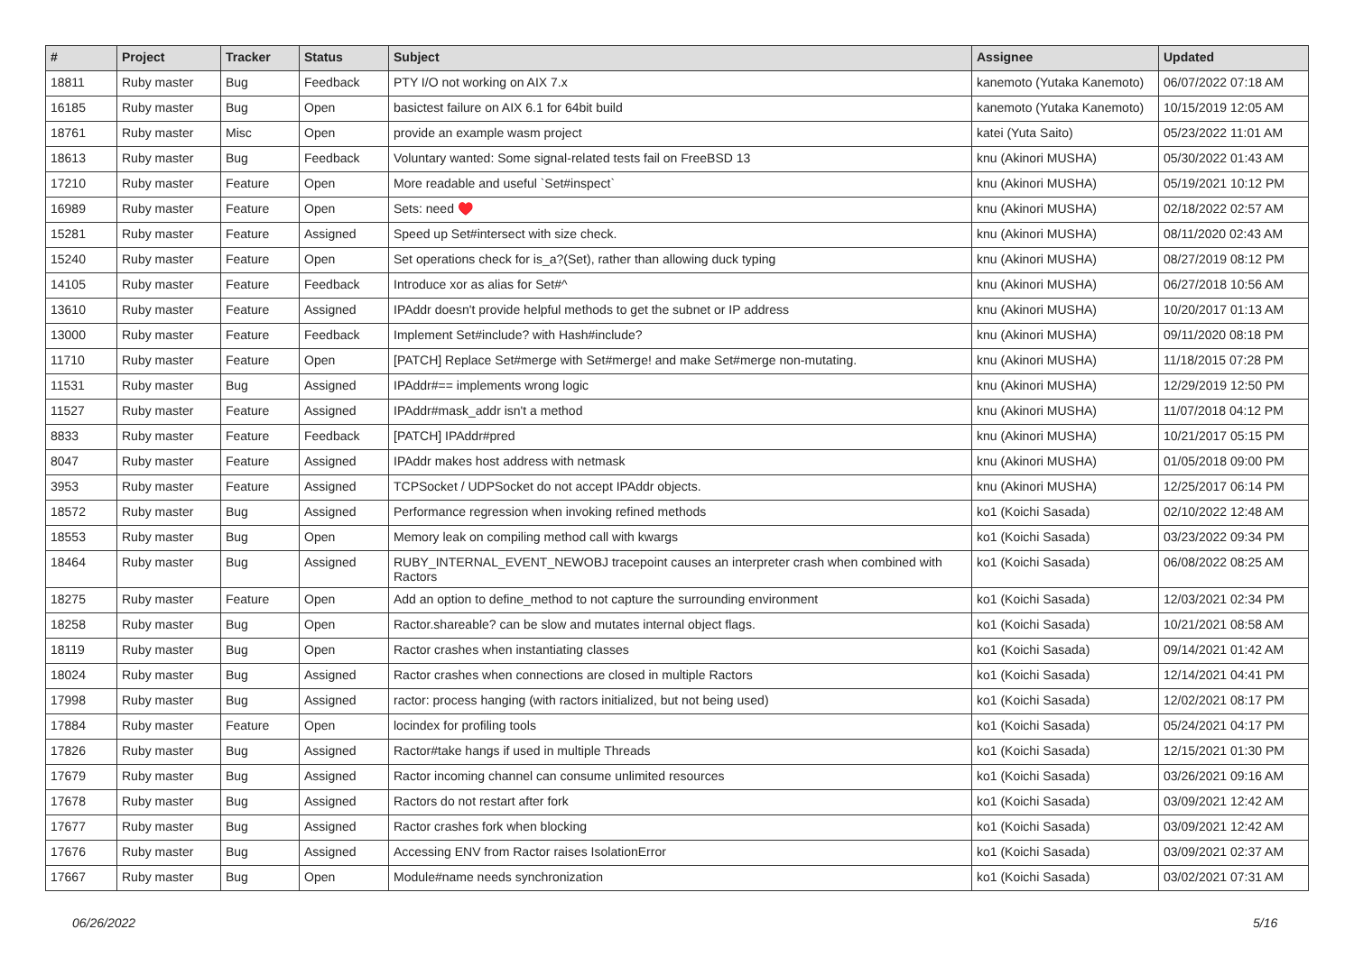| # | Project | Tracker | Status | Subject | Assignee | Updated |
| --- | --- | --- | --- | --- | --- | --- |
| 18811 | Ruby master | Bug | Feedback | PTY I/O not working on AIX 7.x | kanemoto (Yutaka Kanemoto) | 06/07/2022 07:18 AM |
| 16185 | Ruby master | Bug | Open | basictest failure on AIX 6.1 for 64bit build | kanemoto (Yutaka Kanemoto) | 10/15/2019 12:05 AM |
| 18761 | Ruby master | Misc | Open | provide an example wasm project | katei (Yuta Saito) | 05/23/2022 11:01 AM |
| 18613 | Ruby master | Bug | Feedback | Voluntary wanted: Some signal-related tests fail on FreeBSD 13 | knu (Akinori MUSHA) | 05/30/2022 01:43 AM |
| 17210 | Ruby master | Feature | Open | More readable and useful `Set#inspect` | knu (Akinori MUSHA) | 05/19/2021 10:12 PM |
| 16989 | Ruby master | Feature | Open | Sets: need ♥️ | knu (Akinori MUSHA) | 02/18/2022 02:57 AM |
| 15281 | Ruby master | Feature | Assigned | Speed up Set#intersect with size check. | knu (Akinori MUSHA) | 08/11/2020 02:43 AM |
| 15240 | Ruby master | Feature | Open | Set operations check for is_a?(Set), rather than allowing duck typing | knu (Akinori MUSHA) | 08/27/2019 08:12 PM |
| 14105 | Ruby master | Feature | Feedback | Introduce xor as alias for Set#^ | knu (Akinori MUSHA) | 06/27/2018 10:56 AM |
| 13610 | Ruby master | Feature | Assigned | IPAddr doesn't provide helpful methods to get the subnet or IP address | knu (Akinori MUSHA) | 10/20/2017 01:13 AM |
| 13000 | Ruby master | Feature | Feedback | Implement Set#include? with Hash#include? | knu (Akinori MUSHA) | 09/11/2020 08:18 PM |
| 11710 | Ruby master | Feature | Open | [PATCH] Replace Set#merge with Set#merge! and make Set#merge non-mutating. | knu (Akinori MUSHA) | 11/18/2015 07:28 PM |
| 11531 | Ruby master | Bug | Assigned | IPAddr#== implements wrong logic | knu (Akinori MUSHA) | 12/29/2019 12:50 PM |
| 11527 | Ruby master | Feature | Assigned | IPAddr#mask_addr isn't a method | knu (Akinori MUSHA) | 11/07/2018 04:12 PM |
| 8833 | Ruby master | Feature | Feedback | [PATCH] IPAddr#pred | knu (Akinori MUSHA) | 10/21/2017 05:15 PM |
| 8047 | Ruby master | Feature | Assigned | IPAddr makes host address with netmask | knu (Akinori MUSHA) | 01/05/2018 09:00 PM |
| 3953 | Ruby master | Feature | Assigned | TCPSocket / UDPSocket do not accept IPAddr objects. | knu (Akinori MUSHA) | 12/25/2017 06:14 PM |
| 18572 | Ruby master | Bug | Assigned | Performance regression when invoking refined methods | ko1 (Koichi Sasada) | 02/10/2022 12:48 AM |
| 18553 | Ruby master | Bug | Open | Memory leak on compiling method call with kwargs | ko1 (Koichi Sasada) | 03/23/2022 09:34 PM |
| 18464 | Ruby master | Bug | Assigned | RUBY_INTERNAL_EVENT_NEWOBJ tracepoint causes an interpreter crash when combined with Ractors | ko1 (Koichi Sasada) | 06/08/2022 08:25 AM |
| 18275 | Ruby master | Feature | Open | Add an option to define_method to not capture the surrounding environment | ko1 (Koichi Sasada) | 12/03/2021 02:34 PM |
| 18258 | Ruby master | Bug | Open | Ractor.shareable? can be slow and mutates internal object flags. | ko1 (Koichi Sasada) | 10/21/2021 08:58 AM |
| 18119 | Ruby master | Bug | Open | Ractor crashes when instantiating classes | ko1 (Koichi Sasada) | 09/14/2021 01:42 AM |
| 18024 | Ruby master | Bug | Assigned | Ractor crashes when connections are closed in multiple Ractors | ko1 (Koichi Sasada) | 12/14/2021 04:41 PM |
| 17998 | Ruby master | Bug | Assigned | ractor: process hanging (with ractors initialized, but not being used) | ko1 (Koichi Sasada) | 12/02/2021 08:17 PM |
| 17884 | Ruby master | Feature | Open | locindex for profiling tools | ko1 (Koichi Sasada) | 05/24/2021 04:17 PM |
| 17826 | Ruby master | Bug | Assigned | Ractor#take hangs if used in multiple Threads | ko1 (Koichi Sasada) | 12/15/2021 01:30 PM |
| 17679 | Ruby master | Bug | Assigned | Ractor incoming channel can consume unlimited resources | ko1 (Koichi Sasada) | 03/26/2021 09:16 AM |
| 17678 | Ruby master | Bug | Assigned | Ractors do not restart after fork | ko1 (Koichi Sasada) | 03/09/2021 12:42 AM |
| 17677 | Ruby master | Bug | Assigned | Ractor crashes fork when blocking | ko1 (Koichi Sasada) | 03/09/2021 12:42 AM |
| 17676 | Ruby master | Bug | Assigned | Accessing ENV from Ractor raises IsolationError | ko1 (Koichi Sasada) | 03/09/2021 02:37 AM |
| 17667 | Ruby master | Bug | Open | Module#name needs synchronization | ko1 (Koichi Sasada) | 03/02/2021 07:31 AM |
06/26/2022 5/16